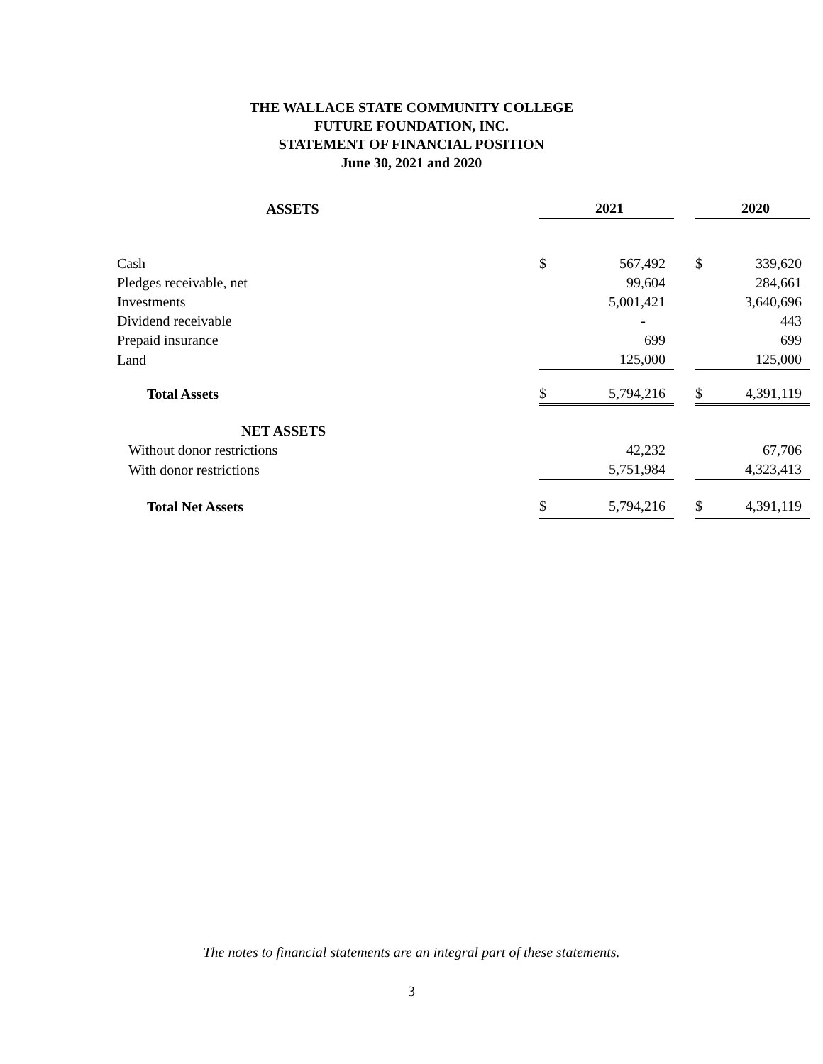THE WALLACE STATE COMMUNITY COLLEGE
FUTURE FOUNDATION, INC.
STATEMENT OF FINANCIAL POSITION
June 30, 2021 and 2020
| ASSETS | | 2021 | | | 2020 |
| --- | --- | --- | --- | --- | --- |
| Cash | $ | 567,492 | | $ | 339,620 |
| Pledges receivable, net | | 99,604 | | | 284,661 |
| Investments | | 5,001,421 | | | 3,640,696 |
| Dividend receivable | | - | | | 443 |
| Prepaid insurance | | 699 | | | 699 |
| Land | | 125,000 | | | 125,000 |
| Total Assets | $ | 5,794,216 | | $ | 4,391,119 |
| NET ASSETS | | | | | |
| Without donor restrictions | | 42,232 | | | 67,706 |
| With donor restrictions | | 5,751,984 | | | 4,323,413 |
| Total Net Assets | $ | 5,794,216 | | $ | 4,391,119 |
The notes to financial statements are an integral part of these statements.
3